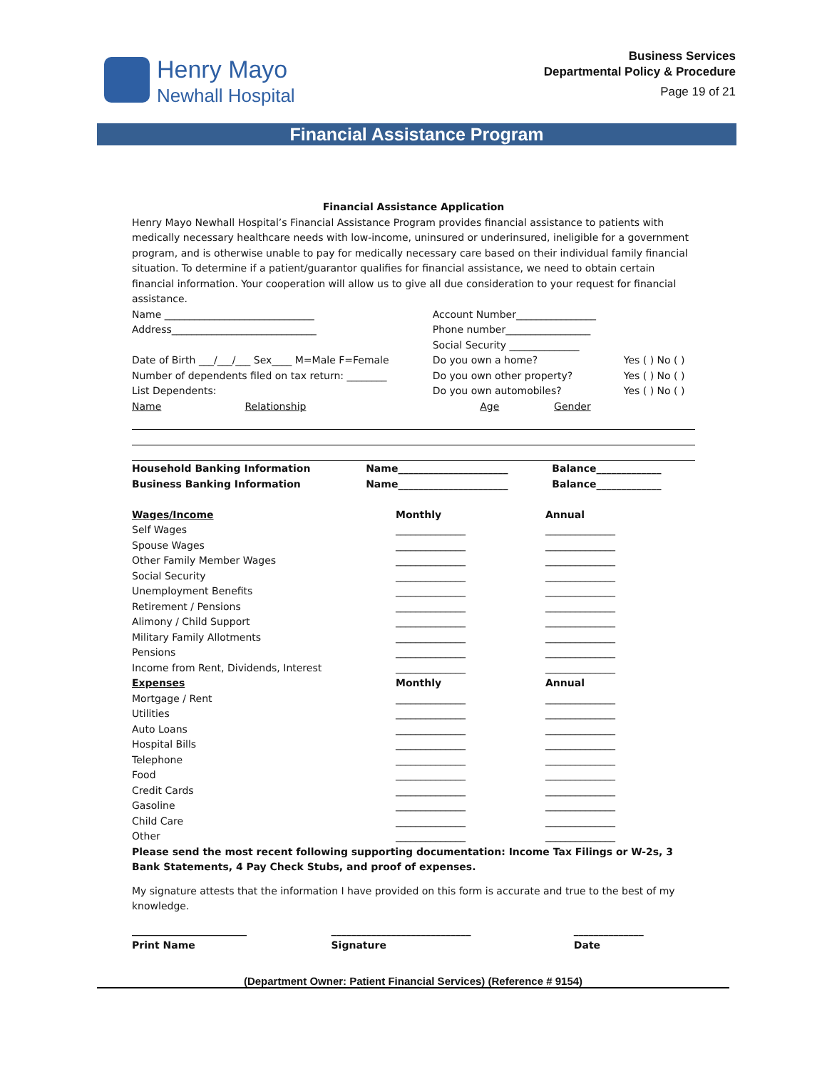Henry Mayo
Newhall Hospital
Business Services
Departmental Policy & Procedure
Page 19 of 21
Financial Assistance Program
Financial Assistance Application
Henry Mayo Newhall Hospital’s Financial Assistance Program provides financial assistance to patients with medically necessary healthcare needs with low-income, uninsured or underinsured, ineligible for a government program, and is otherwise unable to pay for medically necessary care based on their individual family financial situation. To determine if a patient/guarantor qualifies for financial assistance, we need to obtain certain financial information. Your cooperation will allow us to give all due consideration to your request for financial assistance.
| Name ______________________________ | Account Number________________ | |
| Address_____________________________ | Phone number_________________ | |
| | Social Security ______________ | |
| Date of Birth ___/___/___ Sex____ M=Male F=Female | Do you own a home? | Yes ( ) No ( ) |
| Number of dependents filed on tax return: ________ | Do you own other property? | Yes ( ) No ( ) |
| List Dependents: | Do you own automobiles? | Yes ( ) No ( ) |
| Name | Relationship | Age | Gender |
| Household Banking Information | Name______________________ | Balance_____________ |
| Business Banking Information | Name______________________ | Balance_____________ |
| Wages/Income | Monthly | Annual |
| Self Wages | ______________ | ______________ |
| Spouse Wages | ______________ | ______________ |
| Other Family Member Wages | ______________ | ______________ |
| Social Security | ______________ | ______________ |
| Unemployment Benefits | ______________ | ______________ |
| Retirement / Pensions | ______________ | ______________ |
| Alimony / Child Support | ______________ | ______________ |
| Military Family Allotments | ______________ | ______________ |
| Pensions | ______________ | ______________ |
| Income from Rent, Dividends, Interest | ______________ | ______________ |
| Expenses | Monthly | Annual |
| Mortgage / Rent | ______________ | ______________ |
| Utilities | ______________ | ______________ |
| Auto Loans | ______________ | ______________ |
| Hospital Bills | ______________ | ______________ |
| Telephone | ______________ | ______________ |
| Food | ______________ | ______________ |
| Credit Cards | ______________ | ______________ |
| Gasoline | ______________ | ______________ |
| Child Care | ______________ | ______________ |
| Other | ______________ | ______________ |
Please send the most recent following supporting documentation: Income Tax Filings or W-2s, 3 Bank Statements, 4 Pay Check Stubs, and proof of expenses.
My signature attests that the information I have provided on this form is accurate and true to the best of my knowledge.
| _______________________ | ____________________________ | ______________ |
| Print Name | Signature | Date |
(Department Owner: Patient Financial Services) (Reference # 9154)